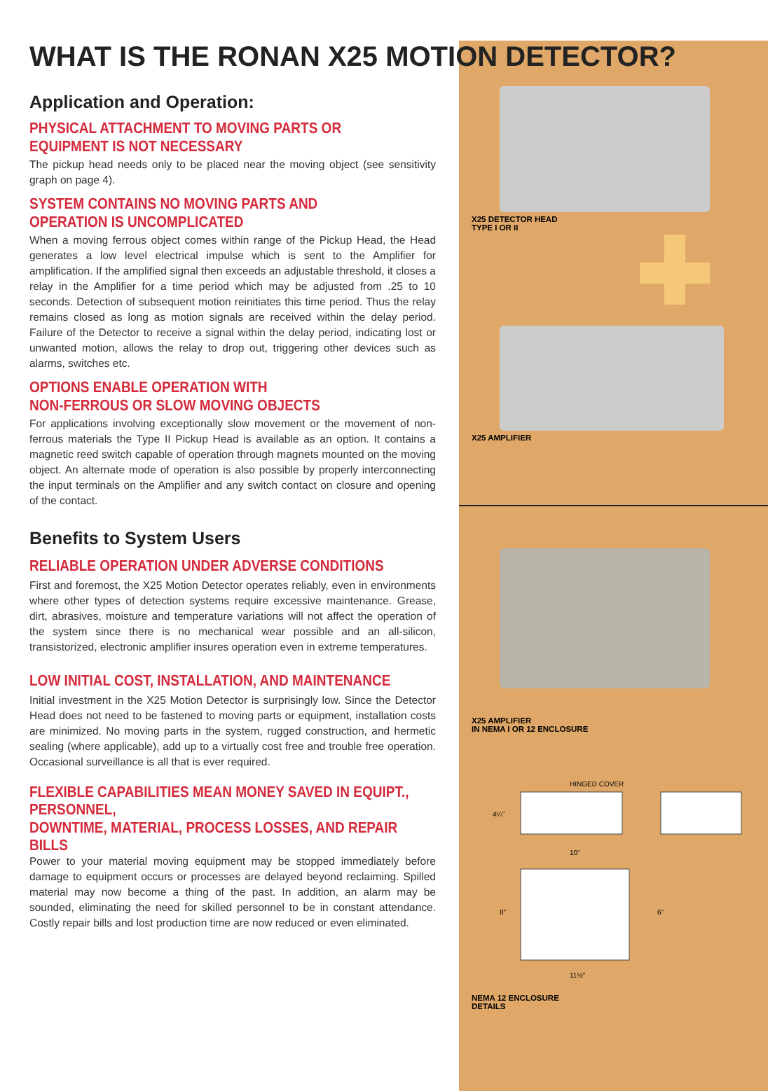WHAT IS THE RONAN X25 MOTION DETECTOR?
Application and Operation:
PHYSICAL ATTACHMENT TO MOVING PARTS OR
EQUIPMENT IS NOT NECESSARY
The pickup head needs only to be placed near the moving object (see sensitivity graph on page 4).
SYSTEM CONTAINS NO MOVING PARTS AND
OPERATION IS UNCOMPLICATED
When a moving ferrous object comes within range of the Pickup Head, the Head generates a low level electrical impulse which is sent to the Amplifier for amplification. If the amplified signal then exceeds an adjustable threshold, it closes a relay in the Amplifier for a time period which may be adjusted from .25 to 10 seconds. Detection of subsequent motion reinitiates this time period. Thus the relay remains closed as long as motion signals are received within the delay period. Failure of the Detector to receive a signal within the delay period, indicating lost or unwanted motion, allows the relay to drop out, triggering other devices such as alarms, switches etc.
OPTIONS ENABLE OPERATION WITH
NON-FERROUS OR SLOW MOVING OBJECTS
For applications involving exceptionally slow movement or the movement of non-ferrous materials the Type II Pickup Head is available as an option. It contains a magnetic reed switch capable of operation through magnets mounted on the moving object. An alternate mode of operation is also possible by properly interconnecting the input terminals on the Amplifier and any switch contact on closure and opening of the contact.
Benefits to System Users
RELIABLE OPERATION UNDER ADVERSE CONDITIONS
First and foremost, the X25 Motion Detector operates reliably, even in environments where other types of detection systems require excessive maintenance. Grease, dirt, abrasives, moisture and temperature variations will not affect the operation of the system since there is no mechanical wear possible and an all-silicon, transistorized, electronic amplifier insures operation even in extreme temperatures.
LOW INITIAL COST, INSTALLATION, AND MAINTENANCE
Initial investment in the X25 Motion Detector is surprisingly low. Since the Detector Head does not need to be fastened to moving parts or equipment, installation costs are minimized. No moving parts in the system, rugged construction, and hermetic sealing (where applicable), add up to a virtually cost free and trouble free operation. Occasional surveillance is all that is ever required.
FLEXIBLE CAPABILITIES MEAN MONEY SAVED IN EQUIPT., PERSONNEL,
DOWNTIME, MATERIAL, PROCESS LOSSES, AND REPAIR BILLS
Power to your material moving equipment may be stopped immediately before damage to equipment occurs or processes are delayed beyond reclaiming. Spilled material may now become a thing of the past. In addition, an alarm may be sounded, eliminating the need for skilled personnel to be in constant attendance. Costly repair bills and lost production time are now reduced or even eliminated.
X25 DETECTOR HEAD
TYPE I OR II
X25 AMPLIFIER
X25 AMPLIFIER
IN NEMA I OR 12 ENCLOSURE
HINGED COVER
4¼"
10"
8"
6"
11½"
NEMA 12 ENCLOSURE
DETAILS